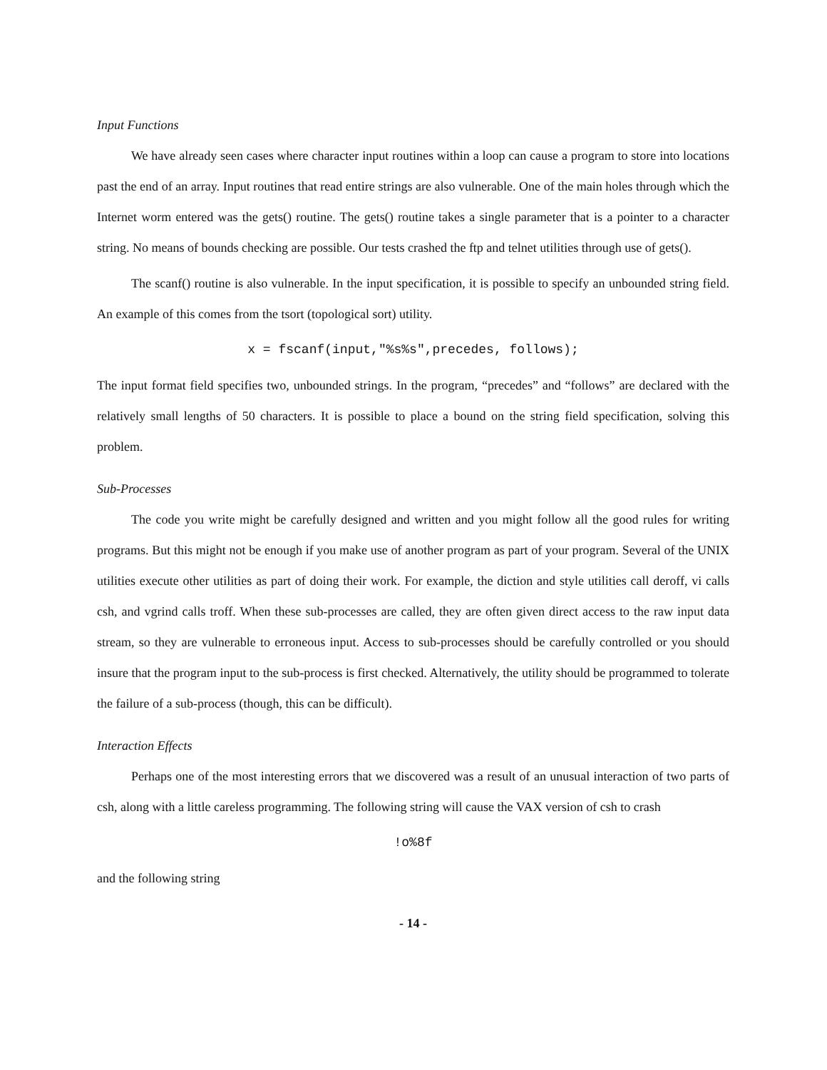Input Functions
We have already seen cases where character input routines within a loop can cause a program to store into locations past the end of an array. Input routines that read entire strings are also vulnerable. One of the main holes through which the Internet worm entered was the gets() routine. The gets() routine takes a single parameter that is a pointer to a character string. No means of bounds checking are possible. Our tests crashed the ftp and telnet utilities through use of gets().
The scanf() routine is also vulnerable. In the input specification, it is possible to specify an unbounded string field. An example of this comes from the tsort (topological sort) utility.
x = fscanf(input,"%s%s",precedes, follows);
The input format field specifies two, unbounded strings. In the program, “precedes” and “follows” are declared with the relatively small lengths of 50 characters. It is possible to place a bound on the string field specification, solving this problem.
Sub-Processes
The code you write might be carefully designed and written and you might follow all the good rules for writing programs. But this might not be enough if you make use of another program as part of your program. Several of the UNIX utilities execute other utilities as part of doing their work. For example, the diction and style utilities call deroff, vi calls csh, and vgrind calls troff. When these sub-processes are called, they are often given direct access to the raw input data stream, so they are vulnerable to erroneous input. Access to sub-processes should be carefully controlled or you should insure that the program input to the sub-process is first checked. Alternatively, the utility should be programmed to tolerate the failure of a sub-process (though, this can be difficult).
Interaction Effects
Perhaps one of the most interesting errors that we discovered was a result of an unusual interaction of two parts of csh, along with a little careless programming. The following string will cause the VAX version of csh to crash
!o%8f
and the following string
- 14 -